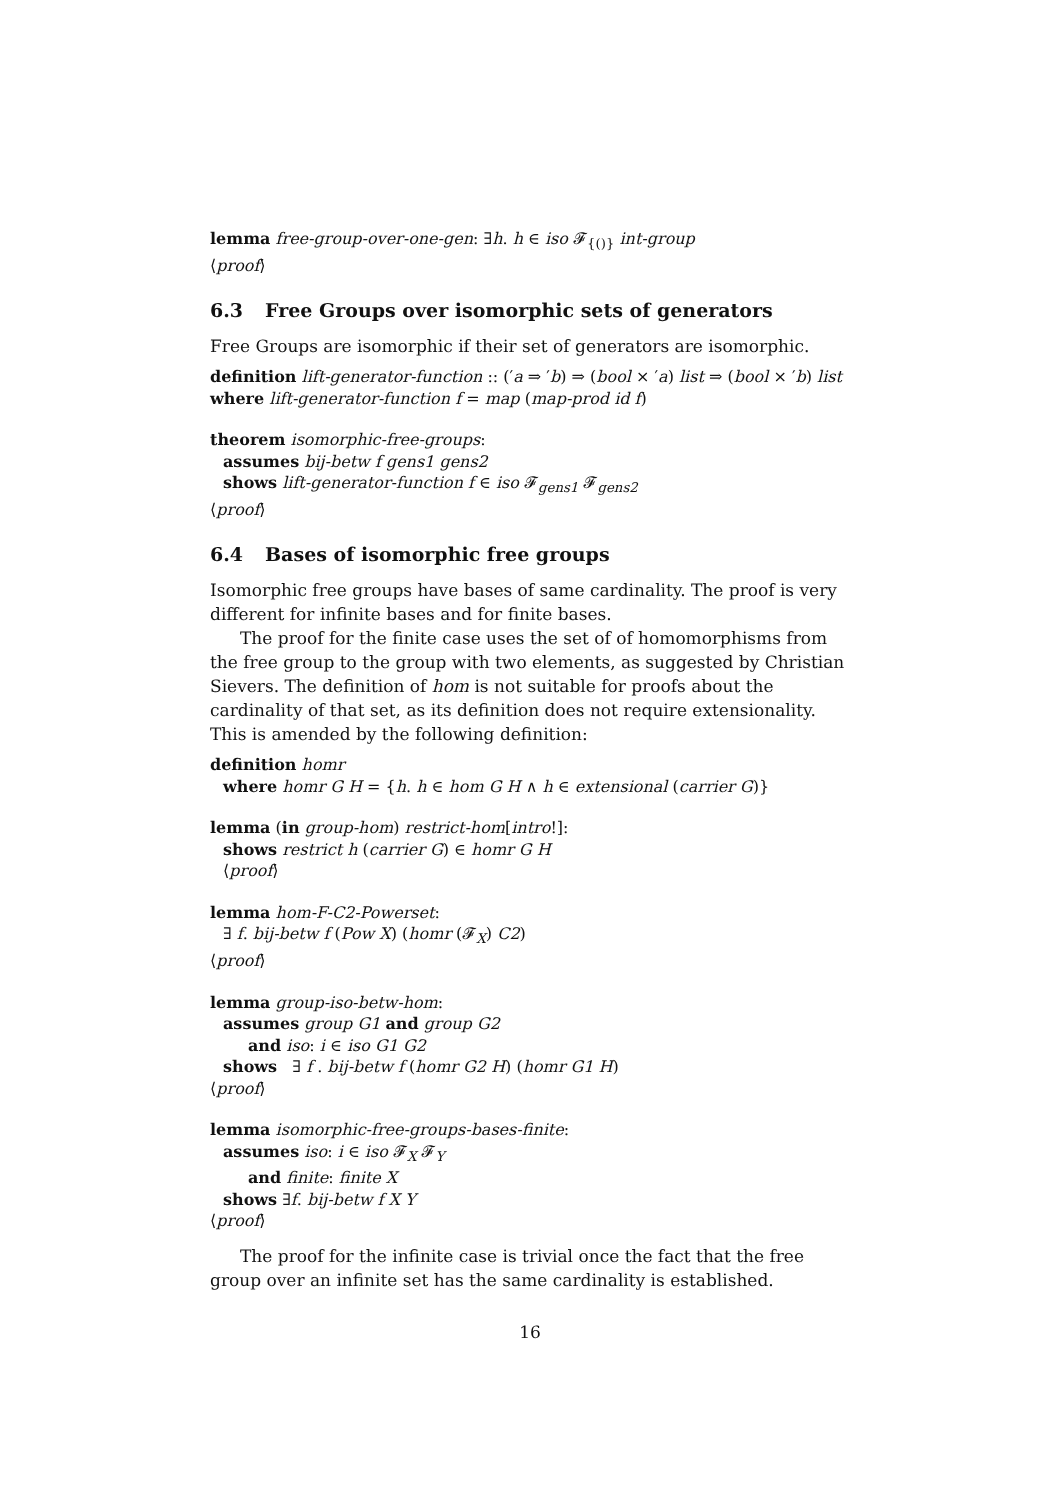lemma free-group-over-one-gen: ∃h. h ∈ iso 𝓕<sub>{()}</sub> int-group
⟨proof⟩
6.3 Free Groups over isomorphic sets of generators
Free Groups are isomorphic if their set of generators are isomorphic.
definition lift-generator-function :: (′a ⇒ ′b) ⇒ (bool × ′a) list ⇒ (bool × ′b) list
where lift-generator-function f = map (map-prod id f)
theorem isomorphic-free-groups:
assumes bij-betw f gens1 gens2
shows lift-generator-function f ∈ iso 𝓕<sub>gens1</sub> 𝓕<sub>gens2</sub>
⟨proof⟩
6.4 Bases of isomorphic free groups
Isomorphic free groups have bases of same cardinality. The proof is very different for infinite bases and for finite bases.
The proof for the finite case uses the set of of homomorphisms from the free group to the group with two elements, as suggested by Christian Sievers. The definition of hom is not suitable for proofs about the cardinality of that set, as its definition does not require extensionality. This is amended by the following definition:
definition homr
where homr G H = {h. h ∈ hom G H ∧ h ∈ extensional (carrier G)}
lemma (in group-hom) restrict-hom[intro!]:
shows restrict h (carrier G) ∈ homr G H
⟨proof⟩
lemma hom-F-C2-Powerset:
∃ f. bij-betw f (Pow X) (homr (𝓕<sub>X</sub>) C2)
⟨proof⟩
lemma group-iso-betw-hom:
assumes group G1 and group G2
and iso: i ∈ iso G1 G2
shows ∃ f . bij-betw f (homr G2 H) (homr G1 H)
⟨proof⟩
lemma isomorphic-free-groups-bases-finite:
assumes iso: i ∈ iso 𝓕<sub>X</sub> 𝓕<sub>Y</sub>
and finite: finite X
shows ∃f. bij-betw f X Y
⟨proof⟩
The proof for the infinite case is trivial once the fact that the free group over an infinite set has the same cardinality is established.
16